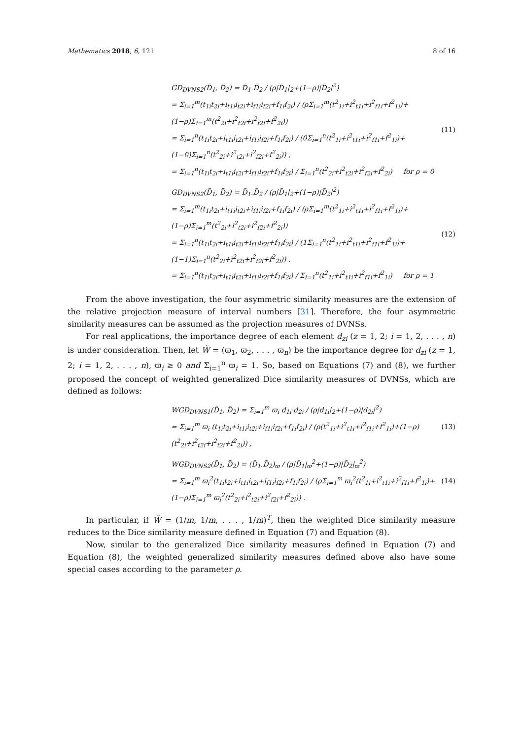Mathematics 2018, 6, 121 8 of 16
GD<sub>DVNS2</sub>(D̃<sub>1</sub>, D̃<sub>2</sub>) = D̃<sub>1</sub>.D̃<sub>2</sub> / (ρ|D̃<sub>1</sub>|<sub>2</sub>+(1−ρ)|D̃<sub>2</sub>|<sup>2</sup>)
= Σ<sub>i=1</sub><sup>m</sup>(t<sub>1i</sub>t<sub>2i</sub>+i<sub>t1i</sub>i<sub>t2i</sub>+i<sub>f1i</sub>i<sub>f2i</sub>+f<sub>1i</sub>f<sub>2i</sub>) / (ρΣ<sub>i=1</sub><sup>m</sup>(t<sup>2</sup><sub>1i</sub>+i<sup>2</sup><sub>t1i</sub>+i<sup>2</sup><sub>f1i</sub>+f<sup>2</sup><sub>1i</sub>)+(1−ρ)Σ<sub>i=1</sub><sup>m</sup>(t<sup>2</sup><sub>2i</sub>+i<sup>2</sup><sub>t2i</sub>+i<sup>2</sup><sub>f2i</sub>+f<sup>2</sup><sub>2i</sub>))
= Σ<sub>i=1</sub><sup>n</sup>(t<sub>1i</sub>t<sub>2i</sub>+i<sub>t1i</sub>i<sub>t2i</sub>+i<sub>f1i</sub>i<sub>f2i</sub>+f<sub>1i</sub>f<sub>2i</sub>) / (0Σ<sub>i=1</sub><sup>n</sup>(t<sup>2</sup><sub>1i</sub>+i<sup>2</sup><sub>t1i</sub>+i<sup>2</sup><sub>f1i</sub>+f<sup>2</sup><sub>1i</sub>)+(1−0)Σ<sub>i=1</sub><sup>n</sup>(t<sup>2</sup><sub>2i</sub>+i<sup>2</sup><sub>t2i</sub>+i<sup>2</sup><sub>f2i</sub>+f<sup>2</sup><sub>2i</sub>)) ,
= Σ<sub>i=1</sub><sup>n</sup>(t<sub>1i</sub>t<sub>2i</sub>+i<sub>t1i</sub>i<sub>t2i</sub>+i<sub>f1i</sub>i<sub>f2i</sub>+f<sub>1i</sub>f<sub>2i</sub>) / Σ<sub>i=1</sub><sup>n</sup>(t<sup>2</sup><sub>2i</sub>+i<sup>2</sup><sub>t2i</sub>+i<sup>2</sup><sub>f2i</sub>+f<sup>2</sup><sub>2i</sub>) for ρ = 0
(11)
GD<sub>DVNS2</sub>(D̃<sub>1</sub>, D̃<sub>2</sub>) = D̃<sub>1</sub>.D̃<sub>2</sub> / (ρ|D̃<sub>1</sub>|<sub>2</sub>+(1−ρ)|D̃<sub>2</sub>|<sup>2</sup>)
= Σ<sub>i=1</sub><sup>m</sup>(t<sub>1i</sub>t<sub>2i</sub>+i<sub>t1i</sub>i<sub>t2i</sub>+i<sub>f1i</sub>i<sub>f2i</sub>+f<sub>1i</sub>f<sub>2i</sub>) / (ρΣ<sub>i=1</sub><sup>m</sup>(t<sup>2</sup><sub>1i</sub>+i<sup>2</sup><sub>t1i</sub>+i<sup>2</sup><sub>f1i</sub>+f<sup>2</sup><sub>1i</sub>)+(1−ρ)Σ<sub>i=1</sub><sup>m</sup>(t<sup>2</sup><sub>2i</sub>+i<sup>2</sup><sub>t2i</sub>+i<sup>2</sup><sub>f2i</sub>+f<sup>2</sup><sub>2i</sub>))
= Σ<sub>i=1</sub><sup>n</sup>(t<sub>1i</sub>t<sub>2i</sub>+i<sub>t1i</sub>i<sub>t2i</sub>+i<sub>f1i</sub>i<sub>f2i</sub>+f<sub>1i</sub>f<sub>2i</sub>) / (1Σ<sub>i=1</sub><sup>n</sup>(t<sup>2</sup><sub>1i</sub>+i<sup>2</sup><sub>t1i</sub>+i<sup>2</sup><sub>f1i</sub>+f<sup>2</sup><sub>1i</sub>)+(1−1)Σ<sub>i=1</sub><sup>n</sup>(t<sup>2</sup><sub>2i</sub>+i<sup>2</sup><sub>t2i</sub>+i<sup>2</sup><sub>f2i</sub>+f<sup>2</sup><sub>2i</sub>)) .
= Σ<sub>i=1</sub><sup>n</sup>(t<sub>1i</sub>t<sub>2i</sub>+i<sub>t1i</sub>i<sub>t2i</sub>+i<sub>f1i</sub>i<sub>f2i</sub>+f<sub>1i</sub>f<sub>2i</sub>) / Σ<sub>i=1</sub><sup>n</sup>(t<sup>2</sup><sub>1i</sub>+i<sup>2</sup><sub>t1i</sub>+i<sup>2</sup><sub>f1i</sub>+f<sup>2</sup><sub>1i</sub>) for ρ = 1
(12)
From the above investigation, the four asymmetric similarity measures are the extension of the relative projection measure of interval numbers [31]. Therefore, the four asymmetric similarity measures can be assumed as the projection measures of DVNSs.
For real applications, the importance degree of each element d<sub>zi</sub> (z = 1, 2; i = 1, 2, . . . , n) is under consideration. Then, let W̃ = (ϖ<sub>1</sub>, ϖ<sub>2</sub>, . . . , ϖ<sub>n</sub>) be the importance degree for d<sub>zi</sub> (z = 1, 2; i = 1, 2, . . . , n), ϖ<sub>i</sub> ≥ 0 and Σ<sub>i=1</sub><sup>n</sup> ϖ<sub>i</sub> = 1. So, based on Equations (7) and (8), we further proposed the concept of weighted generalized Dice similarity measures of DVNSs, which are defined as follows:
WGD<sub>DVNS1</sub>(D̃<sub>1</sub>, D̃<sub>2</sub>) = Σ<sub>i=1</sub><sup>m</sup> ϖ<sub>i</sub> d<sub>1i</sub>·d<sub>2i</sub> / (ρ|d<sub>1i</sub>|<sub>2</sub>+(1−ρ)|d<sub>2i</sub>|<sup>2</sup>)
= Σ<sub>i=1</sub><sup>m</sup> ϖ<sub>i</sub> (t<sub>1i</sub>t<sub>2i</sub>+i<sub>t1i</sub>i<sub>t2i</sub>+i<sub>f1i</sub>i<sub>f2i</sub>+f<sub>1i</sub>f<sub>2i</sub>) / (ρ(t<sup>2</sup><sub>1i</sub>+i<sup>2</sup><sub>t1i</sub>+i<sup>2</sup><sub>f1i</sub>+f<sup>2</sup><sub>1i</sub>)+(1−ρ)(t<sup>2</sup><sub>2i</sub>+i<sup>2</sup><sub>t2i</sub>+i<sup>2</sup><sub>f2i</sub>+f<sup>2</sup><sub>2i</sub>)) ,
(13)
WGD<sub>DVNS2</sub>(D̃<sub>1</sub>, D̃<sub>2</sub>) = (D̃<sub>1</sub>.D̃<sub>2</sub>)<sub>ϖ</sub> / (ρ|D̃<sub>1</sub>|<sub>ϖ</sub><sup>2</sup>+(1−ρ)|D̃<sub>2</sub>|<sub>ϖ</sub><sup>2</sup>)
= Σ<sub>i=1</sub><sup>m</sup> ϖ<sub>i</sub><sup>2</sup>(t<sub>1i</sub>t<sub>2i</sub>+i<sub>t1i</sub>i<sub>t2i</sub>+i<sub>f1i</sub>i<sub>f2i</sub>+f<sub>1i</sub>f<sub>2i</sub>) / (ρΣ<sub>i=1</sub><sup>m</sup> ϖ<sub>i</sub><sup>2</sup>(t<sup>2</sup><sub>1i</sub>+i<sup>2</sup><sub>t1i</sub>+i<sup>2</sup><sub>f1i</sub>+f<sup>2</sup><sub>1i</sub>)+(1−ρ)Σ<sub>i=1</sub><sup>m</sup> ϖ<sub>i</sub><sup>2</sup>(t<sup>2</sup><sub>2i</sub>+i<sup>2</sup><sub>t2i</sub>+i<sup>2</sup><sub>f2i</sub>+f<sup>2</sup><sub>2i</sub>)) .
(14)
In particular, if W̃ = (1/m, 1/m, . . . , 1/m)<sup>T</sup>, then the weighted Dice similarity measure reduces to the Dice similarity measure defined in Equation (7) and Equation (8).
Now, similar to the generalized Dice similarity measures defined in Equation (7) and Equation (8), the weighted generalized similarity measures defined above also have some special cases according to the parameter ρ.